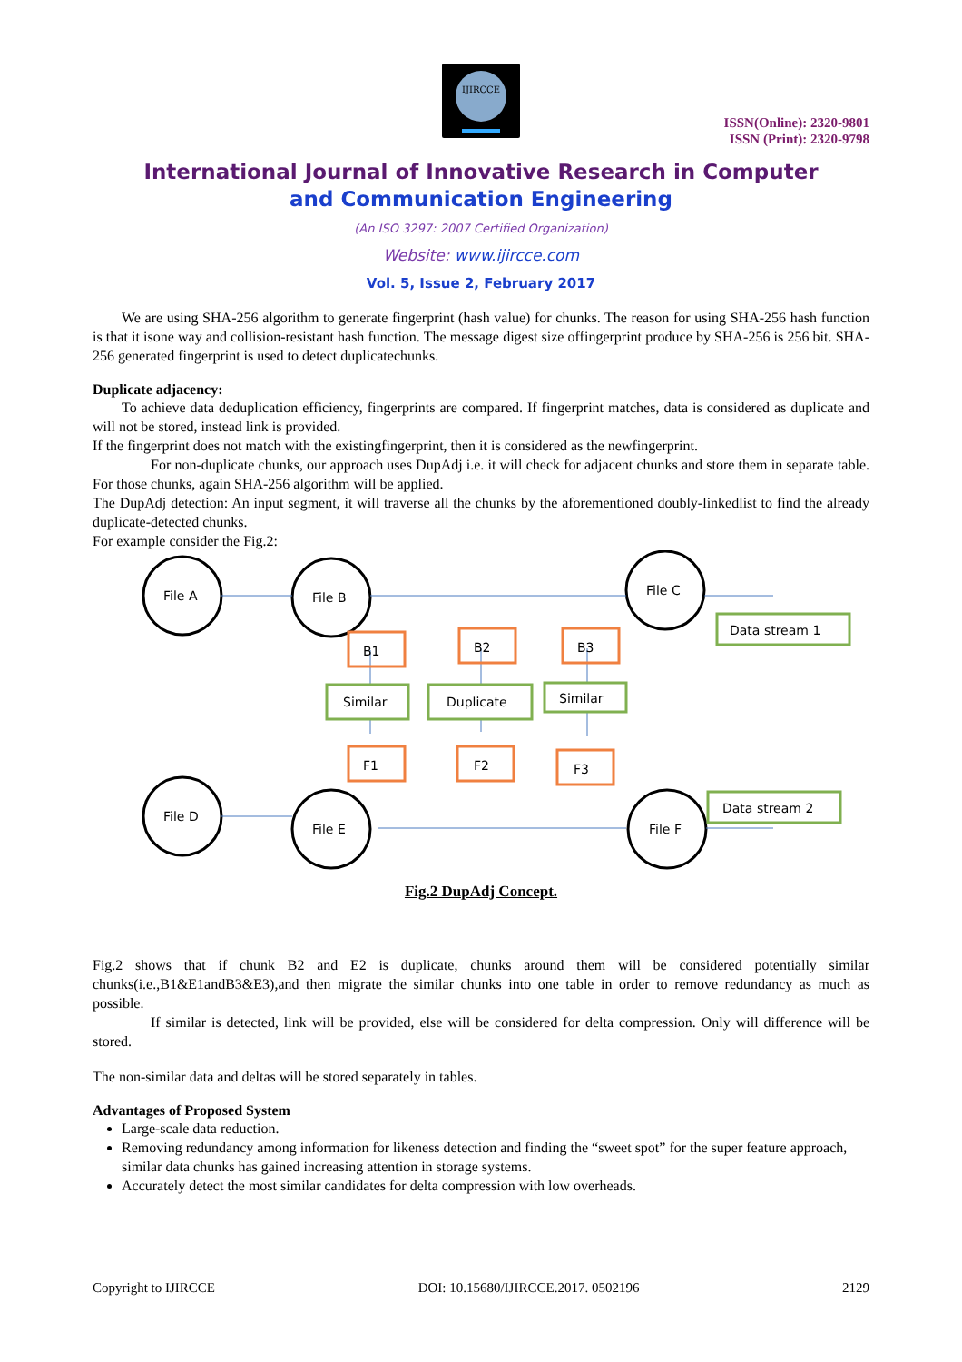IJIRCCE
ISSN(Online): 2320-9801
ISSN (Print): 2320-9798
International Journal of Innovative Research in Computer
and Communication Engineering
(An ISO 3297: 2007 Certified Organization)
Website: www.ijircce.com
Vol. 5, Issue 2, February 2017
We are using SHA-256 algorithm to generate fingerprint (hash value) for chunks. The reason for using SHA-256 hash function is that it isone way and collision-resistant hash function. The message digest size offingerprint produce by SHA-256 is 256 bit. SHA-256 generated fingerprint is used to detect duplicatechunks.
Duplicate adjacency:
To achieve data deduplication efficiency, fingerprints are compared. If fingerprint matches, data is considered as duplicate and will not be stored, instead link is provided.
If the fingerprint does not match with the existingfingerprint, then it is considered as the newfingerprint.
For non-duplicate chunks, our approach uses DupAdj i.e. it will check for adjacent chunks and store them in separate table. For those chunks, again SHA-256 algorithm will be applied.
The DupAdj detection: An input segment, it will traverse all the chunks by the aforementioned doubly-linkedlist to find the already duplicate-detected chunks.
For example consider the Fig.2:
File A
File B
File C
File D
File E
File F
Data stream 1
Data stream 2
B1
B2
B3
F1
F2
F3
Similar
Duplicate
Similar
Fig.2 DupAdj Concept.
Fig.2 shows that if chunk B2 and E2 is duplicate, chunks around them will be considered potentially similar chunks(i.e.,B1&E1andB3&E3),and then migrate the similar chunks into one table in order to remove redundancy as much as possible.
If similar is detected, link will be provided, else will be considered for delta compression. Only will difference will be stored.
The non-similar data and deltas will be stored separately in tables.
Advantages of Proposed System
Large-scale data reduction.
Removing redundancy among information for likeness detection and finding the “sweet spot” for the super feature approach, similar data chunks has gained increasing attention in storage systems.
Accurately detect the most similar candidates for delta compression with low overheads.
Copyright to IJIRCCE DOI: 10.15680/IJIRCCE.2017. 0502196 2129